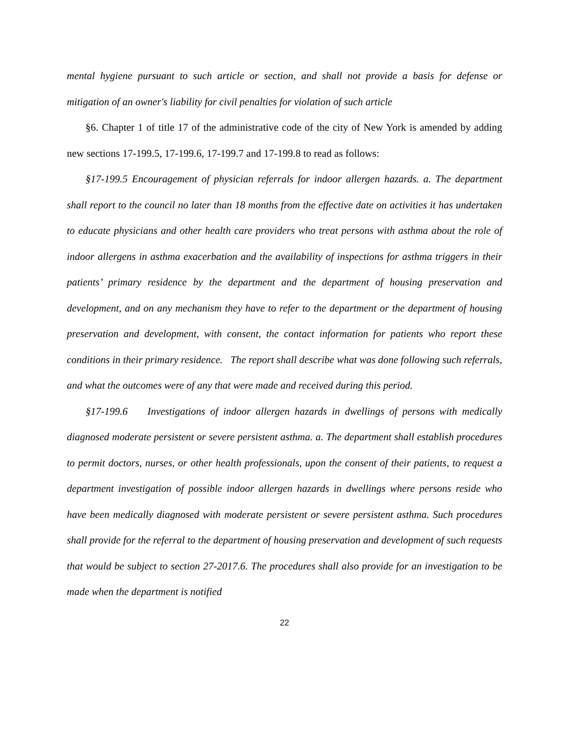mental hygiene pursuant to such article or section, and shall not provide a basis for defense or mitigation of an owner's liability for civil penalties for violation of such article
§6. Chapter 1 of title 17 of the administrative code of the city of New York is amended by adding new sections 17-199.5, 17-199.6, 17-199.7 and 17-199.8 to read as follows:
§17-199.5 Encouragement of physician referrals for indoor allergen hazards. a. The department shall report to the council no later than 18 months from the effective date on activities it has undertaken to educate physicians and other health care providers who treat persons with asthma about the role of indoor allergens in asthma exacerbation and the availability of inspections for asthma triggers in their patients’ primary residence by the department and the department of housing preservation and development, and on any mechanism they have to refer to the department or the department of housing preservation and development, with consent, the contact information for patients who report these conditions in their primary residence. The report shall describe what was done following such referrals, and what the outcomes were of any that were made and received during this period.
§17-199.6 Investigations of indoor allergen hazards in dwellings of persons with medically diagnosed moderate persistent or severe persistent asthma. a. The department shall establish procedures to permit doctors, nurses, or other health professionals, upon the consent of their patients, to request a department investigation of possible indoor allergen hazards in dwellings where persons reside who have been medically diagnosed with moderate persistent or severe persistent asthma. Such procedures shall provide for the referral to the department of housing preservation and development of such requests that would be subject to section 27-2017.6. The procedures shall also provide for an investigation to be made when the department is notified
22